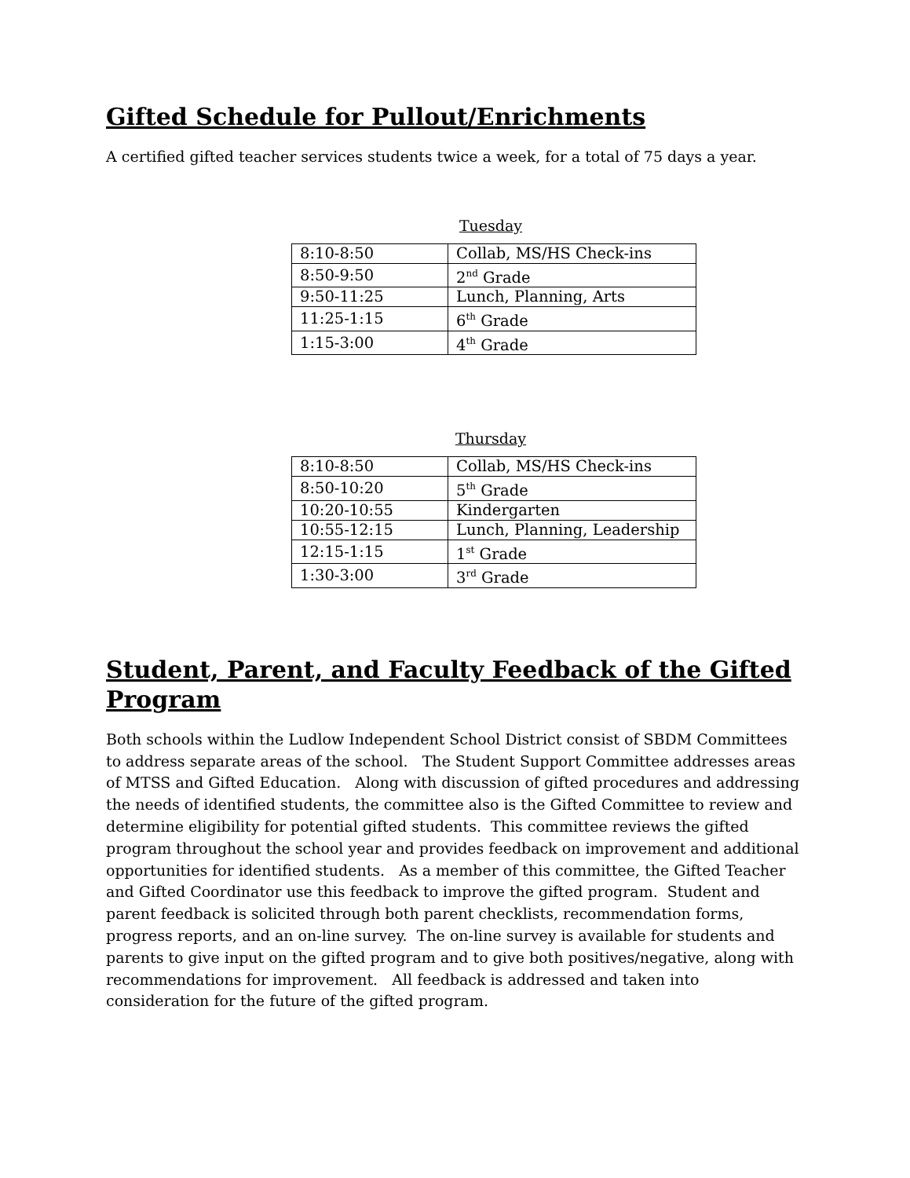Gifted Schedule for Pullout/Enrichments
A certified gifted teacher services students twice a week, for a total of 75 days a year.
Tuesday
| 8:10-8:50 | Collab, MS/HS Check-ins |
| 8:50-9:50 | 2<sup>nd</sup> Grade |
| 9:50-11:25 | Lunch, Planning, Arts |
| 11:25-1:15 | 6<sup>th</sup> Grade |
| 1:15-3:00 | 4<sup>th</sup> Grade |
Thursday
| 8:10-8:50 | Collab, MS/HS Check-ins |
| 8:50-10:20 | 5<sup>th</sup> Grade |
| 10:20-10:55 | Kindergarten |
| 10:55-12:15 | Lunch, Planning, Leadership |
| 12:15-1:15 | 1<sup>st</sup> Grade |
| 1:30-3:00 | 3<sup>rd</sup> Grade |
Student, Parent, and Faculty Feedback of the Gifted Program
Both schools within the Ludlow Independent School District consist of SBDM Committees to address separate areas of the school. The Student Support Committee addresses areas of MTSS and Gifted Education. Along with discussion of gifted procedures and addressing the needs of identified students, the committee also is the Gifted Committee to review and determine eligibility for potential gifted students. This committee reviews the gifted program throughout the school year and provides feedback on improvement and additional opportunities for identified students. As a member of this committee, the Gifted Teacher and Gifted Coordinator use this feedback to improve the gifted program. Student and parent feedback is solicited through both parent checklists, recommendation forms, progress reports, and an on-line survey. The on-line survey is available for students and parents to give input on the gifted program and to give both positives/negative, along with recommendations for improvement. All feedback is addressed and taken into consideration for the future of the gifted program.